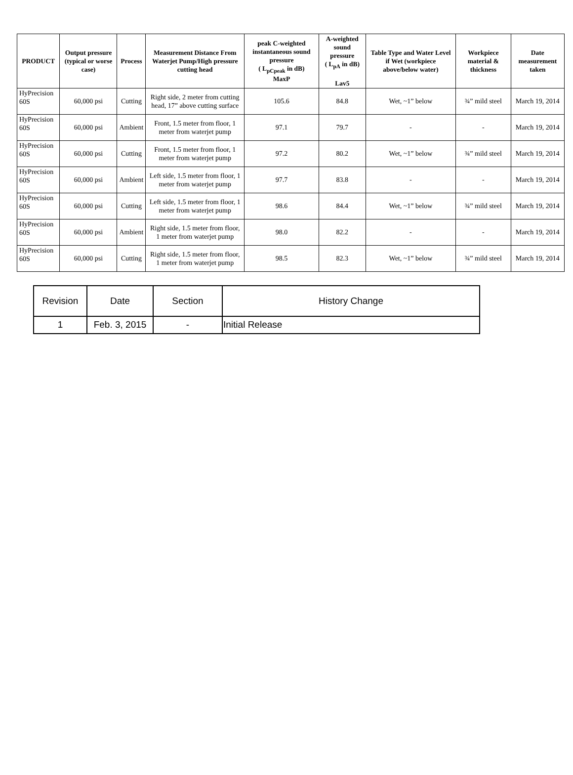| PRODUCT | Output pressure (typical or worse case) | Process | Measurement Distance From Waterjet Pump/High pressure cutting head | peak C-weighted instantaneous sound pressure ( L<sub>pCpeak</sub> in dB) MaxP | A-weighted sound pressure ( L<sub>pA</sub> in dB) Lav5 | Table Type and Water Level if Wet (workpiece above/below water) | Workpiece material & thickness | Date measurement taken |
| --- | --- | --- | --- | --- | --- | --- | --- | --- |
| HyPrecision 60S | 60,000 psi | Cutting | Right side, 2 meter from cutting head, 17” above cutting surface | 105.6 | 84.8 | Wet, ~1” below | ¾” mild steel | March 19, 2014 |
| HyPrecision 60S | 60,000 psi | Ambient | Front, 1.5 meter from floor, 1 meter from waterjet pump | 97.1 | 79.7 | - | - | March 19, 2014 |
| HyPrecision 60S | 60,000 psi | Cutting | Front, 1.5 meter from floor, 1 meter from waterjet pump | 97.2 | 80.2 | Wet, ~1” below | ¾” mild steel | March 19, 2014 |
| HyPrecision 60S | 60,000 psi | Ambient | Left side, 1.5 meter from floor, 1 meter from waterjet pump | 97.7 | 83.8 | - | - | March 19, 2014 |
| HyPrecision 60S | 60,000 psi | Cutting | Left side, 1.5 meter from floor, 1 meter from waterjet pump | 98.6 | 84.4 | Wet, ~1” below | ¾” mild steel | March 19, 2014 |
| HyPrecision 60S | 60,000 psi | Ambient | Right side, 1.5 meter from floor, 1 meter from waterjet pump | 98.0 | 82.2 | - | - | March 19, 2014 |
| HyPrecision 60S | 60,000 psi | Cutting | Right side, 1.5 meter from floor, 1 meter from waterjet pump | 98.5 | 82.3 | Wet, ~1” below | ¾” mild steel | March 19, 2014 |
| Revision | Date | Section | History Change |
| 1 | Feb. 3, 2015 | - | Initial Release |